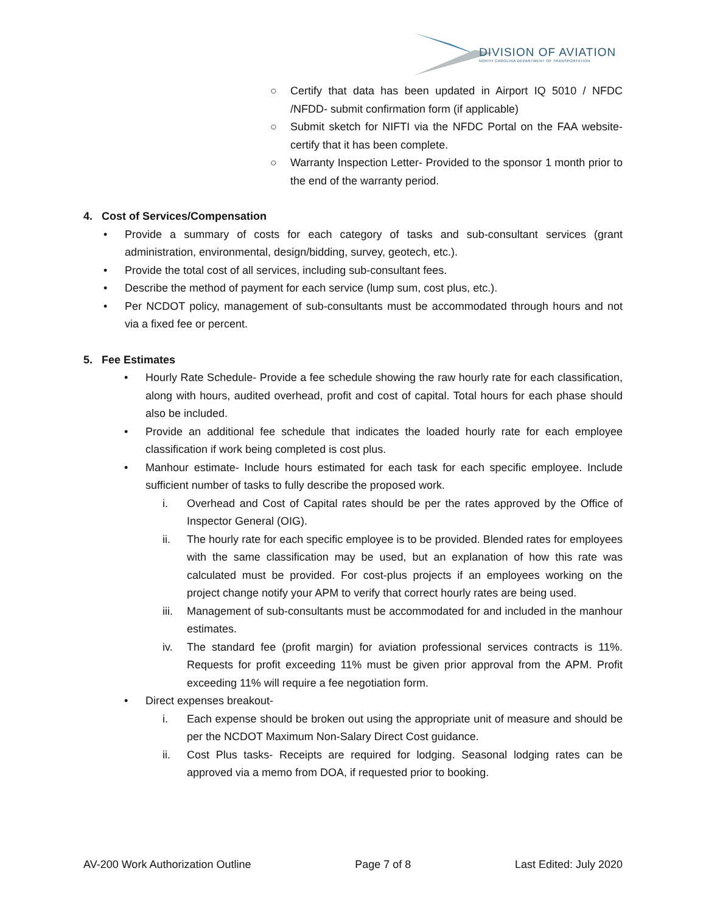DIVISION OF AVIATION
NORTH CAROLINA DEPARTMENT OF TRANSPORTATION
○ Certify that data has been updated in Airport IQ 5010 / NFDC /NFDD- submit confirmation form (if applicable)
○ Submit sketch for NIFTI via the NFDC Portal on the FAA website- certify that it has been complete.
○ Warranty Inspection Letter- Provided to the sponsor 1 month prior to the end of the warranty period.
4. Cost of Services/Compensation
• Provide a summary of costs for each category of tasks and sub-consultant services (grant administration, environmental, design/bidding, survey, geotech, etc.).
• Provide the total cost of all services, including sub-consultant fees.
• Describe the method of payment for each service (lump sum, cost plus, etc.).
• Per NCDOT policy, management of sub-consultants must be accommodated through hours and not via a fixed fee or percent.
5. Fee Estimates
• Hourly Rate Schedule- Provide a fee schedule showing the raw hourly rate for each classification, along with hours, audited overhead, profit and cost of capital. Total hours for each phase should also be included.
• Provide an additional fee schedule that indicates the loaded hourly rate for each employee classification if work being completed is cost plus.
• Manhour estimate- Include hours estimated for each task for each specific employee. Include sufficient number of tasks to fully describe the proposed work.
i. Overhead and Cost of Capital rates should be per the rates approved by the Office of Inspector General (OIG).
ii. The hourly rate for each specific employee is to be provided. Blended rates for employees with the same classification may be used, but an explanation of how this rate was calculated must be provided. For cost-plus projects if an employees working on the project change notify your APM to verify that correct hourly rates are being used.
iii. Management of sub-consultants must be accommodated for and included in the manhour estimates.
iv. The standard fee (profit margin) for aviation professional services contracts is 11%. Requests for profit exceeding 11% must be given prior approval from the APM. Profit exceeding 11% will require a fee negotiation form.
• Direct expenses breakout-
i. Each expense should be broken out using the appropriate unit of measure and should be per the NCDOT Maximum Non-Salary Direct Cost guidance.
ii. Cost Plus tasks- Receipts are required for lodging. Seasonal lodging rates can be approved via a memo from DOA, if requested prior to booking.
AV-200 Work Authorization Outline Page 7 of 8 Last Edited: July 2020